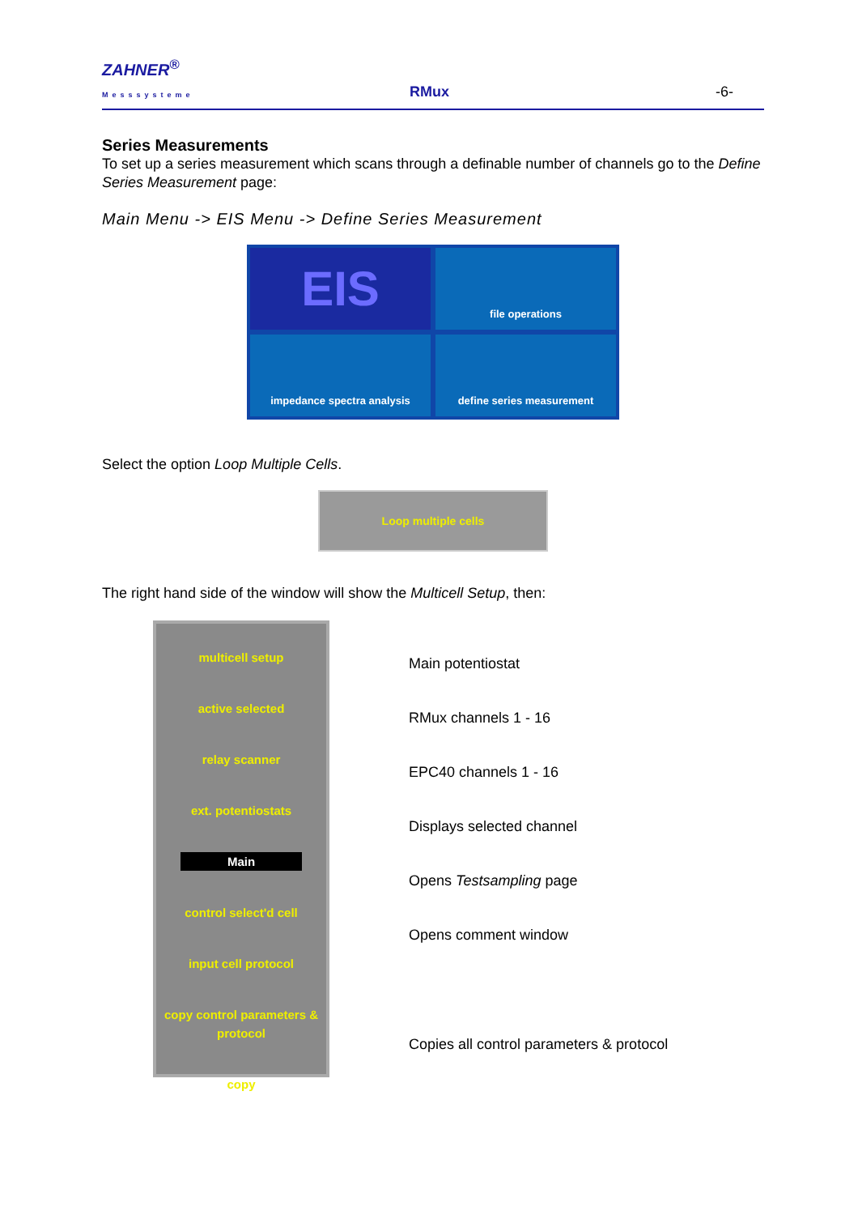ZAHNER<sup>®</sup>
Messsysteme RMux -6-
Series Measurements
To set up a series measurement which scans through a definable number of channels go to the Define Series Measurement page:
Main Menu -> EIS Menu -> Define Series Measurement
EIS
file operations
impedance spectra analysis
define series measurement
Select the option Loop Multiple Cells.
Loop multiple cells
The right hand side of the window will show the Multicell Setup, then:
multicell setup
active selected
relay scanner
ext. potentiostats
Main
control select'd cell
input cell protocol
copy control parameters & protocol
copy
Main potentiostat
RMux channels 1 - 16
EPC40 channels 1 - 16
Displays selected channel
Opens Testsampling page
Opens comment window
Copies all control parameters & protocol